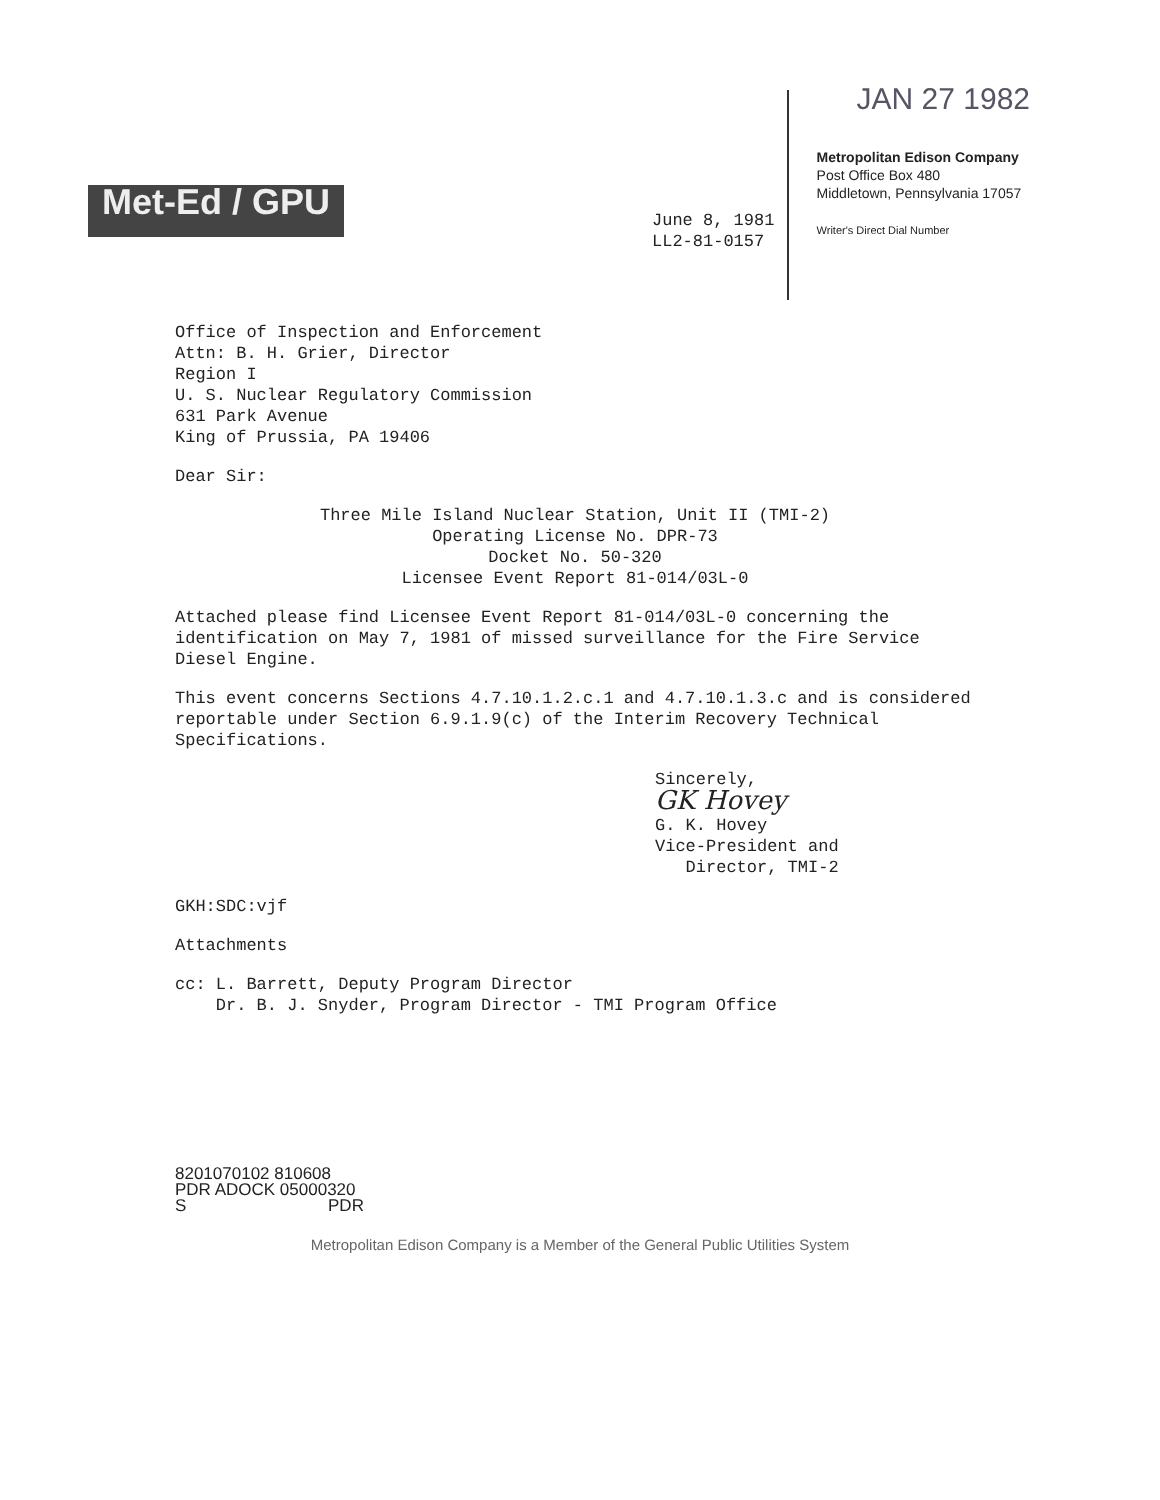Met-Ed / GPU
JAN 27 1982
Metropolitan Edison Company
Post Office Box 480
Middletown, Pennsylvania 17057
Writer's Direct Dial Number
June 8, 1981
LL2-81-0157
Office of Inspection and Enforcement
Attn: B. H. Grier, Director
Region I
U. S. Nuclear Regulatory Commission
631 Park Avenue
King of Prussia, PA 19406
Dear Sir:
Three Mile Island Nuclear Station, Unit II (TMI-2)
Operating License No. DPR-73
Docket No. 50-320
Licensee Event Report 81-014/03L-0
Attached please find Licensee Event Report 81-014/03L-0 concerning the identification on May 7, 1981 of missed surveillance for the Fire Service Diesel Engine.
This event concerns Sections 4.7.10.1.2.c.1 and 4.7.10.1.3.c and is considered reportable under Section 6.9.1.9(c) of the Interim Recovery Technical Specifications.
Sincerely,
GK Hovey
G. K. Hovey
Vice-President and
Director, TMI-2
GKH:SDC:vjf
Attachments
cc: L. Barrett, Deputy Program Director
Dr. B. J. Snyder, Program Director - TMI Program Office
8201070102 810608
PDR ADOCK 05000320
S PDR
Metropolitan Edison Company is a Member of the General Public Utilities System